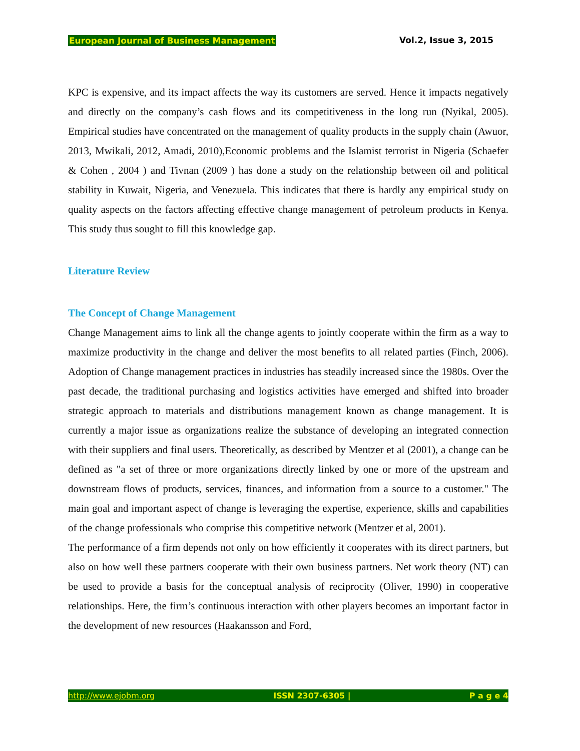European Journal of Business Management Vol.2, Issue 3, 2015
KPC is expensive, and its impact affects the way its customers are served. Hence it impacts negatively and directly on the company’s cash flows and its competitiveness in the long run (Nyikal, 2005). Empirical studies have concentrated on the management of quality products in the supply chain (Awuor, 2013, Mwikali, 2012, Amadi, 2010),Economic problems and the Islamist terrorist in Nigeria (Schaefer & Cohen , 2004 ) and Tivnan (2009 ) has done a study on the relationship between oil and political stability in Kuwait, Nigeria, and Venezuela. This indicates that there is hardly any empirical study on quality aspects on the factors affecting effective change management of petroleum products in Kenya. This study thus sought to fill this knowledge gap.
Literature Review
The Concept of Change Management
Change Management aims to link all the change agents to jointly cooperate within the firm as a way to maximize productivity in the change and deliver the most benefits to all related parties (Finch, 2006). Adoption of Change management practices in industries has steadily increased since the 1980s. Over the past decade, the traditional purchasing and logistics activities have emerged and shifted into broader strategic approach to materials and distributions management known as change management. It is currently a major issue as organizations realize the substance of developing an integrated connection with their suppliers and final users. Theoretically, as described by Mentzer et al (2001), a change can be defined as "a set of three or more organizations directly linked by one or more of the upstream and downstream flows of products, services, finances, and information from a source to a customer." The main goal and important aspect of change is leveraging the expertise, experience, skills and capabilities of the change professionals who comprise this competitive network (Mentzer et al, 2001).
The performance of a firm depends not only on how efficiently it cooperates with its direct partners, but also on how well these partners cooperate with their own business partners. Net work theory (NT) can be used to provide a basis for the conceptual analysis of reciprocity (Oliver, 1990) in cooperative relationships. Here, the firm’s continuous interaction with other players becomes an important factor in the development of new resources (Haakansson and Ford,
http://www.ejobm.org ISSN 2307-6305 | P a g e 4